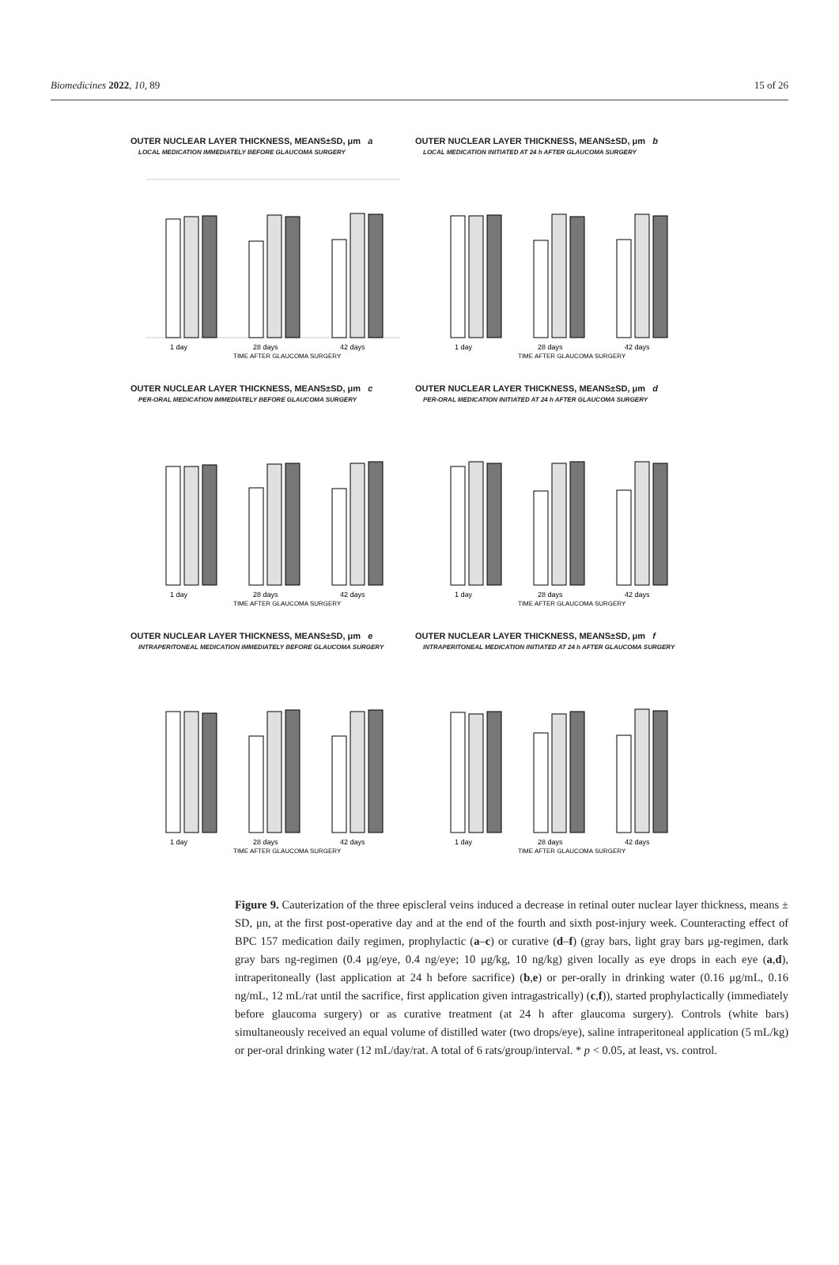Biomedicines 2022, 10, 89 15 of 26
OUTER NUCLEAR LAYER THICKNESS, MEANS±SD, μm a
LOCAL MEDICATION IMMEDIATELY BEFORE GLAUCOMA SURGERY
1 day
28 days
42 days
TIME AFTER GLAUCOMA SURGERY
OUTER NUCLEAR LAYER THICKNESS, MEANS±SD, μm b
LOCAL MEDICATION INITIATED AT 24 h AFTER GLAUCOMA SURGERY
1 day
28 days
42 days
TIME AFTER GLAUCOMA SURGERY
OUTER NUCLEAR LAYER THICKNESS, MEANS±SD, μm c
PER-ORAL MEDICATION IMMEDIATELY BEFORE GLAUCOMA SURGERY
1 day
28 days
42 days
TIME AFTER GLAUCOMA SURGERY
OUTER NUCLEAR LAYER THICKNESS, MEANS±SD, μm d
PER-ORAL MEDICATION INITIATED AT 24 h AFTER GLAUCOMA SURGERY
1 day
28 days
42 days
TIME AFTER GLAUCOMA SURGERY
OUTER NUCLEAR LAYER THICKNESS, MEANS±SD, μm e
INTRAPERITONEAL MEDICATION IMMEDIATELY BEFORE GLAUCOMA SURGERY
1 day
28 days
42 days
TIME AFTER GLAUCOMA SURGERY
OUTER NUCLEAR LAYER THICKNESS, MEANS±SD, μm f
INTRAPERITONEAL MEDICATION INITIATED AT 24 h AFTER GLAUCOMA SURGERY
1 day
28 days
42 days
TIME AFTER GLAUCOMA SURGERY
Figure 9. Cauterization of the three episcleral veins induced a decrease in retinal outer nuclear layer thickness, means ± SD, μn, at the first post-operative day and at the end of the fourth and sixth post-injury week. Counteracting effect of BPC 157 medication daily regimen, prophylactic (a–c) or curative (d–f) (gray bars, light gray bars μg-regimen, dark gray bars ng-regimen (0.4 μg/eye, 0.4 ng/eye; 10 μg/kg, 10 ng/kg) given locally as eye drops in each eye (a,d), intraperitoneally (last application at 24 h before sacrifice) (b,e) or per-orally in drinking water (0.16 μg/mL, 0.16 ng/mL, 12 mL/rat until the sacrifice, first application given intragastrically) (c,f)), started prophylactically (immediately before glaucoma surgery) or as curative treatment (at 24 h after glaucoma surgery). Controls (white bars) simultaneously received an equal volume of distilled water (two drops/eye), saline intraperitoneal application (5 mL/kg) or per-oral drinking water (12 mL/day/rat. A total of 6 rats/group/interval. * p < 0.05, at least, vs. control.